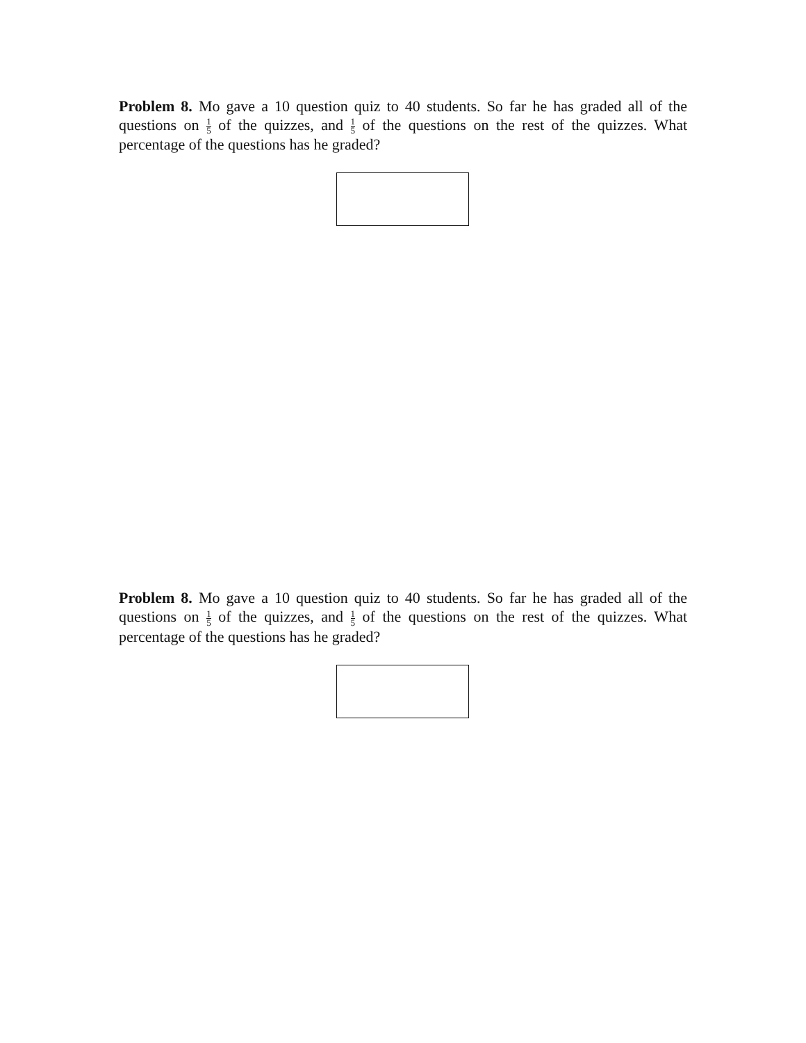Problem 8. Mo gave a 10 question quiz to 40 students. So far he has graded all of the questions on 1 5 of the quizzes, and 1 5 of the questions on the rest of the quizzes. What percentage of the questions has he graded?
Problem 8. Mo gave a 10 question quiz to 40 students. So far he has graded all of the questions on 1 5 of the quizzes, and 1 5 of the questions on the rest of the quizzes. What percentage of the questions has he graded?